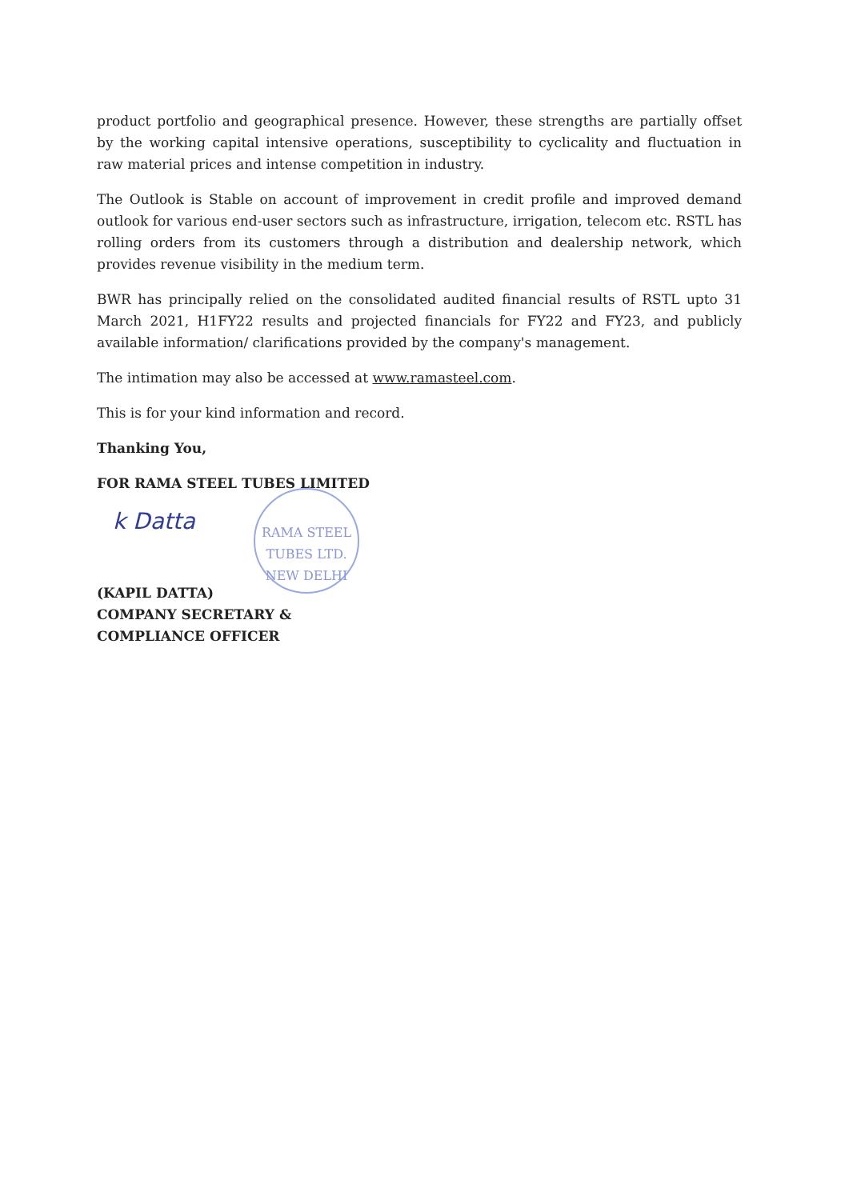product portfolio and geographical presence. However, these strengths are partially offset by the working capital intensive operations, susceptibility to cyclicality and fluctuation in raw material prices and intense competition in industry.
The Outlook is Stable on account of improvement in credit profile and improved demand outlook for various end-user sectors such as infrastructure, irrigation, telecom etc. RSTL has rolling orders from its customers through a distribution and dealership network, which provides revenue visibility in the medium term.
BWR has principally relied on the consolidated audited financial results of RSTL upto 31 March 2021, H1FY22 results and projected financials for FY22 and FY23, and publicly available information/ clarifications provided by the company's management.
The intimation may also be accessed at www.ramasteel.com.
This is for your kind information and record.
Thanking You,
FOR RAMA STEEL TUBES LIMITED
k Datta
RAMA STEEL TUBES LTD. NEW DELHI
(KAPIL DATTA)
COMPANY SECRETARY &
COMPLIANCE OFFICER